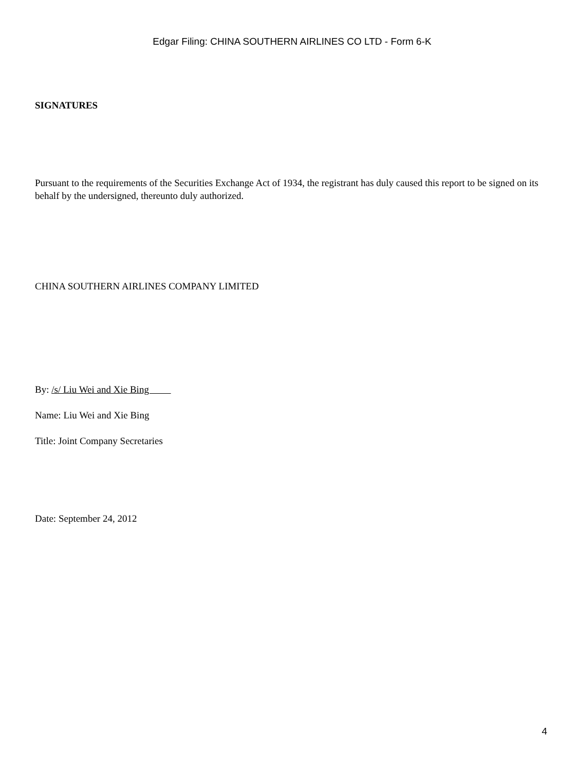Edgar Filing: CHINA SOUTHERN AIRLINES CO LTD - Form 6-K
SIGNATURES
Pursuant to the requirements of the Securities Exchange Act of 1934, the registrant has duly caused this report to be signed on its behalf by the undersigned, thereunto duly authorized.
CHINA SOUTHERN AIRLINES COMPANY LIMITED
By: /s/ Liu Wei and Xie Bing
Name: Liu Wei and Xie Bing
Title: Joint Company Secretaries
Date: September 24, 2012
4